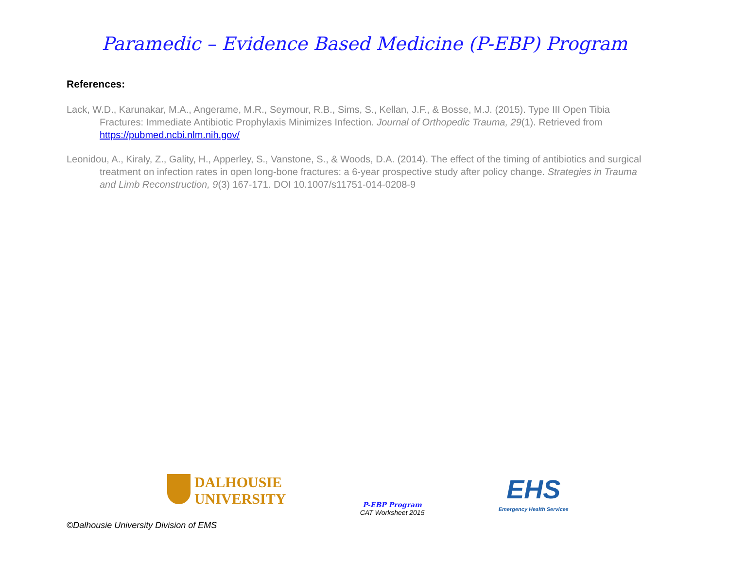Paramedic – Evidence Based Medicine (P-EBP) Program
References:
Lack, W.D., Karunakar, M.A., Angerame, M.R., Seymour, R.B., Sims, S., Kellan, J.F., & Bosse, M.J. (2015). Type III Open Tibia Fractures: Immediate Antibiotic Prophylaxis Minimizes Infection. Journal of Orthopedic Trauma, 29(1). Retrieved from https://pubmed.ncbi.nlm.nih.gov/
Leonidou, A., Kiraly, Z., Gality, H., Apperley, S., Vanstone, S., & Woods, D.A. (2014). The effect of the timing of antibiotics and surgical treatment on infection rates in open long-bone fractures: a 6-year prospective study after policy change. Strategies in Trauma and Limb Reconstruction, 9(3) 167-171. DOI 10.1007/s11751-014-0208-9
DALHOUSIE
UNIVERSITY
P-EBP Program
CAT Worksheet 2015
EHS
Emergency Health Services
©Dalhousie University Division of EMS